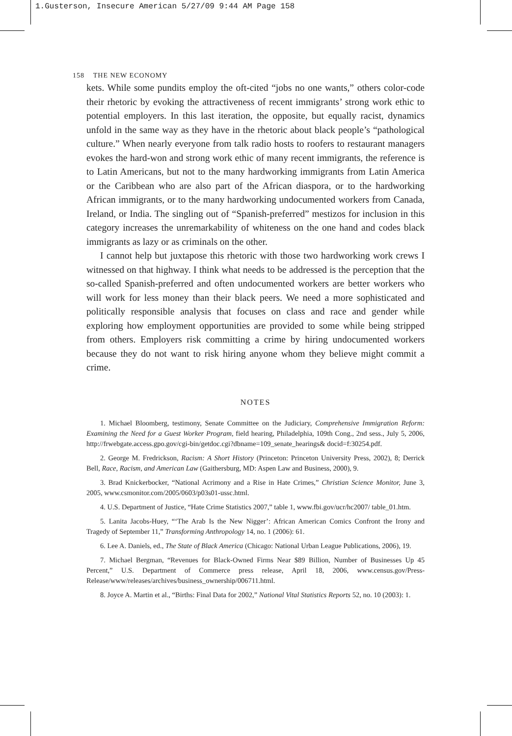1.Gusterson, Insecure American 5/27/09 9:44 AM Page 158
158 THE NEW ECONOMY
kets. While some pundits employ the oft-cited “jobs no one wants,” others color-code their rhetoric by evoking the attractiveness of recent immigrants’ strong work ethic to potential employers. In this last iteration, the opposite, but equally racist, dynamics unfold in the same way as they have in the rhetoric about black people’s “pathological culture.” When nearly everyone from talk radio hosts to roofers to restaurant managers evokes the hard-won and strong work ethic of many recent immigrants, the reference is to Latin Americans, but not to the many hardworking immigrants from Latin America or the Caribbean who are also part of the African diaspora, or to the hardworking African immigrants, or to the many hardworking undocumented workers from Canada, Ireland, or India. The singling out of “Spanish-preferred” mestizos for inclusion in this category increases the unremarkability of whiteness on the one hand and codes black immigrants as lazy or as criminals on the other.
I cannot help but juxtapose this rhetoric with those two hardworking work crews I witnessed on that highway. I think what needs to be addressed is the perception that the so-called Spanish-preferred and often undocumented workers are better workers who will work for less money than their black peers. We need a more sophisticated and politically responsible analysis that focuses on class and race and gender while exploring how employment opportunities are provided to some while being stripped from others. Employers risk committing a crime by hiring undocumented workers because they do not want to risk hiring anyone whom they believe might commit a crime.
NOTES
1. Michael Bloomberg, testimony, Senate Committee on the Judiciary, Comprehensive Immigration Reform: Examining the Need for a Guest Worker Program, field hearing, Philadelphia, 109th Cong., 2nd sess., July 5, 2006, http://frwebgate.access.gpo.gov/cgi-bin/getdoc.cgi?dbname=109_senate_hearings& docid=f:30254.pdf.
2. George M. Fredrickson, Racism: A Short History (Princeton: Princeton University Press, 2002), 8; Derrick Bell, Race, Racism, and American Law (Gaithersburg, MD: Aspen Law and Business, 2000), 9.
3. Brad Knickerbocker, “National Acrimony and a Rise in Hate Crimes,” Christian Science Monitor, June 3, 2005, www.csmonitor.com/2005/0603/p03s01-ussc.html.
4. U.S. Department of Justice, “Hate Crime Statistics 2007,” table 1, www.fbi.gov/ucr/hc2007/ table_01.htm.
5. Lanita Jacobs-Huey, “‘The Arab Is the New Nigger’: African American Comics Confront the Irony and Tragedy of September 11,” Transforming Anthropology 14, no. 1 (2006): 61.
6. Lee A. Daniels, ed., The State of Black America (Chicago: National Urban League Publications, 2006), 19.
7. Michael Bergman, “Revenues for Black-Owned Firms Near $89 Billion, Number of Businesses Up 45 Percent,” U.S. Department of Commerce press release, April 18, 2006, www.census.gov/Press-Release/www/releases/archives/business_ownership/006711.html.
8. Joyce A. Martin et al., “Births: Final Data for 2002,” National Vital Statistics Reports 52, no. 10 (2003): 1.